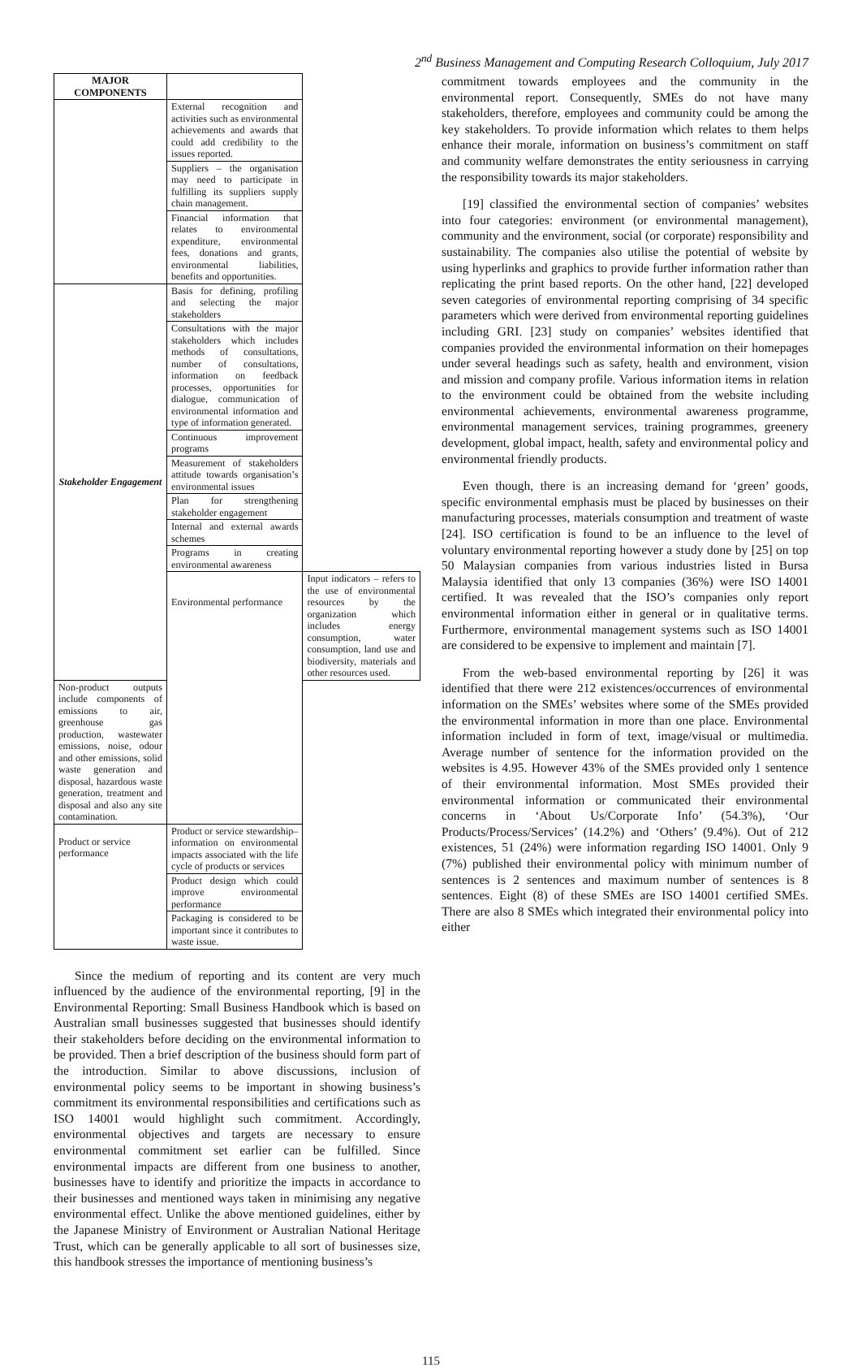2<sup>nd</sup> Business Management and Computing Research Colloquium, July 2017
| MAJOR COMPONENTS | | |
| --- | --- | --- |
| | External recognition and activities such as environmental achievements and awards that could add credibility to the issues reported. | |
| | Suppliers – the organisation may need to participate in fulfilling its suppliers supply chain management. | |
| | Financial information that relates to environmental expenditure, environmental fees, donations and grants, environmental liabilities, benefits and opportunities. | |
| Stakeholder Engagement | Basis for defining, profiling and selecting the major stakeholders | |
| | Consultations with the major stakeholders which includes methods of consultations, number of consultations, information on feedback processes, opportunities for dialogue, communication of environmental information and type of information generated. | |
| | Continuous improvement programs | |
| | Measurement of stakeholders attitude towards organisation’s environmental issues | |
| | Plan for strengthening stakeholder engagement | |
| | Internal and external awards schemes | |
| | Programs in creating environmental awareness | |
| | Environmental performance | Input indicators – refers to the use of environmental resources by the organization which includes energy consumption, water consumption, land use and biodiversity, materials and other resources used. |
| Non-product outputs include components of emissions to air, greenhouse gas production, wastewater emissions, noise, odour and other emissions, solid waste generation and disposal, hazardous waste generation, treatment and disposal and also any site contamination. | | |
| Product or service performance | Product or service stewardship– information on environmental impacts associated with the life cycle of products or services | |
| | Product design which could improve environmental performance | |
| | Packaging is considered to be important since it contributes to waste issue. | |
Since the medium of reporting and its content are very much influenced by the audience of the environmental reporting, [9] in the Environmental Reporting: Small Business Handbook which is based on Australian small businesses suggested that businesses should identify their stakeholders before deciding on the environmental information to be provided. Then a brief description of the business should form part of the introduction. Similar to above discussions, inclusion of environmental policy seems to be important in showing business’s commitment its environmental responsibilities and certifications such as ISO 14001 would highlight such commitment. Accordingly, environmental objectives and targets are necessary to ensure environmental commitment set earlier can be fulfilled. Since environmental impacts are different from one business to another, businesses have to identify and prioritize the impacts in accordance to their businesses and mentioned ways taken in minimising any negative environmental effect. Unlike the above mentioned guidelines, either by the Japanese Ministry of Environment or Australian National Heritage Trust, which can be generally applicable to all sort of businesses size, this handbook stresses the importance of mentioning business’s
commitment towards employees and the community in the environmental report. Consequently, SMEs do not have many stakeholders, therefore, employees and community could be among the key stakeholders. To provide information which relates to them helps enhance their morale, information on business’s commitment on staff and community welfare demonstrates the entity seriousness in carrying the responsibility towards its major stakeholders.
[19] classified the environmental section of companies’ websites into four categories: environment (or environmental management), community and the environment, social (or corporate) responsibility and sustainability. The companies also utilise the potential of website by using hyperlinks and graphics to provide further information rather than replicating the print based reports. On the other hand, [22] developed seven categories of environmental reporting comprising of 34 specific parameters which were derived from environmental reporting guidelines including GRI. [23] study on companies’ websites identified that companies provided the environmental information on their homepages under several headings such as safety, health and environment, vision and mission and company profile. Various information items in relation to the environment could be obtained from the website including environmental achievements, environmental awareness programme, environmental management services, training programmes, greenery development, global impact, health, safety and environmental policy and environmental friendly products.
Even though, there is an increasing demand for ‘green’ goods, specific environmental emphasis must be placed by businesses on their manufacturing processes, materials consumption and treatment of waste [24]. ISO certification is found to be an influence to the level of voluntary environmental reporting however a study done by [25] on top 50 Malaysian companies from various industries listed in Bursa Malaysia identified that only 13 companies (36%) were ISO 14001 certified. It was revealed that the ISO’s companies only report environmental information either in general or in qualitative terms. Furthermore, environmental management systems such as ISO 14001 are considered to be expensive to implement and maintain [7].
From the web-based environmental reporting by [26] it was identified that there were 212 existences/occurrences of environmental information on the SMEs’ websites where some of the SMEs provided the environmental information in more than one place. Environmental information included in form of text, image/visual or multimedia. Average number of sentence for the information provided on the websites is 4.95. However 43% of the SMEs provided only 1 sentence of their environmental information. Most SMEs provided their environmental information or communicated their environmental concerns in ‘About Us/Corporate Info’ (54.3%), ‘Our Products/Process/Services’ (14.2%) and ‘Others’ (9.4%). Out of 212 existences, 51 (24%) were information regarding ISO 14001. Only 9 (7%) published their environmental policy with minimum number of sentences is 2 sentences and maximum number of sentences is 8 sentences. Eight (8) of these SMEs are ISO 14001 certified SMEs. There are also 8 SMEs which integrated their environmental policy into either
115